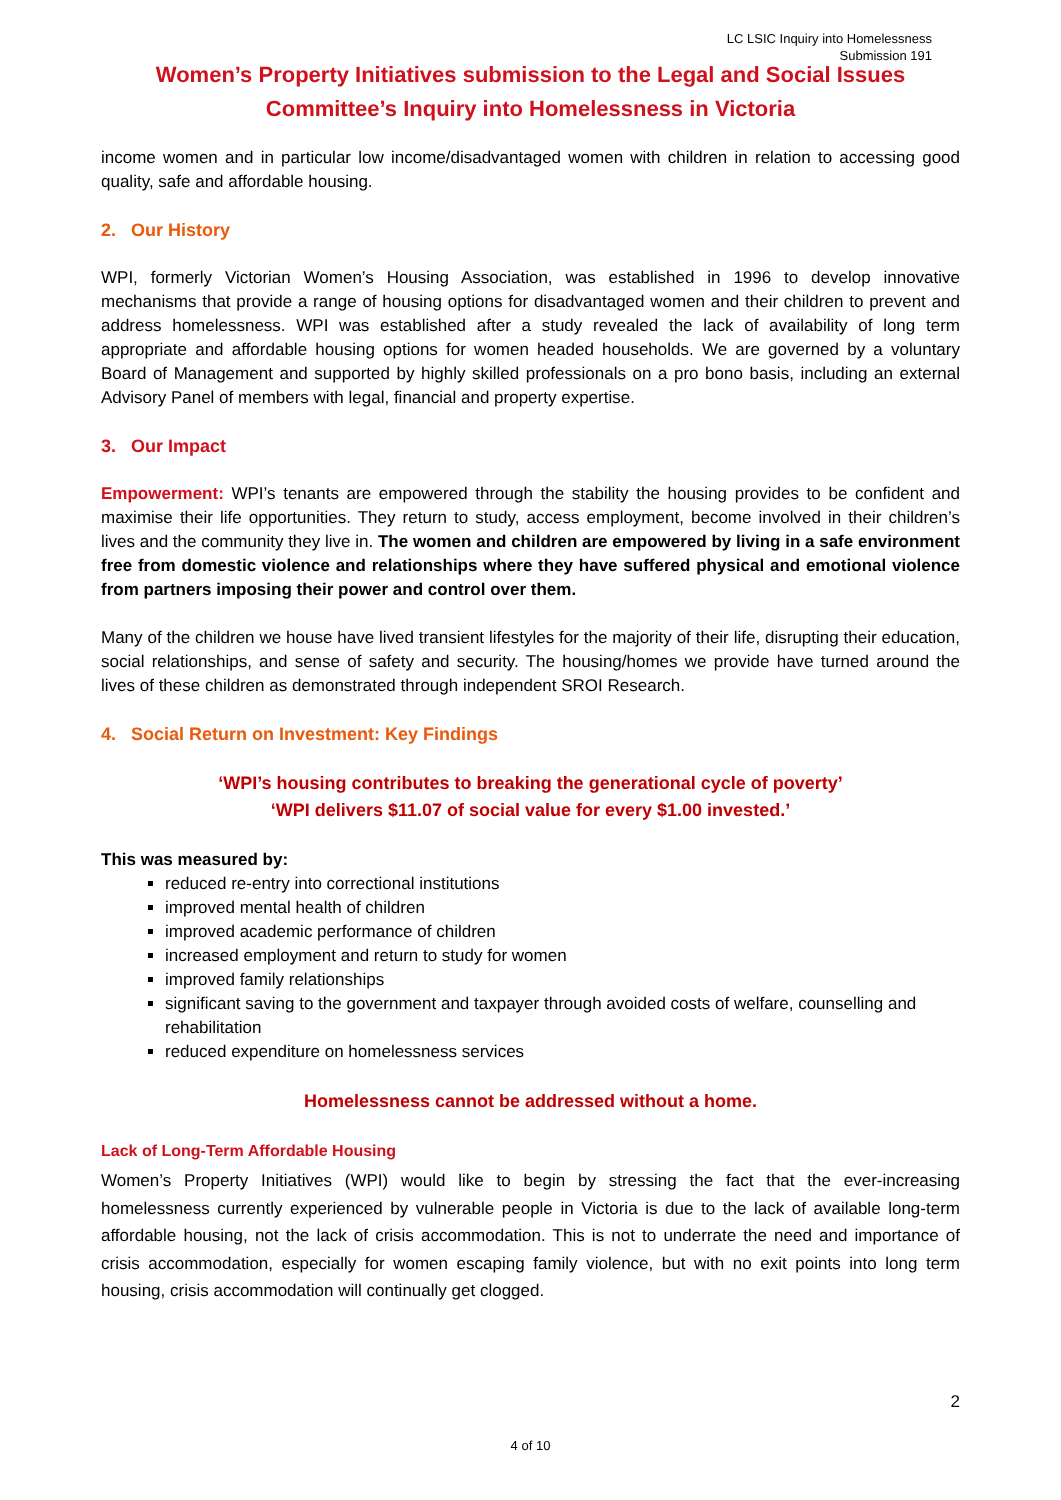LC LSIC Inquiry into Homelessness
Submission 191
Women’s Property Initiatives submission to the Legal and Social Issues
Committee’s Inquiry into Homelessness in Victoria
income women and in particular low income/disadvantaged women with children in relation to accessing good quality, safe and affordable housing.
2. Our History
WPI, formerly Victorian Women’s Housing Association, was established in 1996 to develop innovative mechanisms that provide a range of housing options for disadvantaged women and their children to prevent and address homelessness. WPI was established after a study revealed the lack of availability of long term appropriate and affordable housing options for women headed households. We are governed by a voluntary Board of Management and supported by highly skilled professionals on a pro bono basis, including an external Advisory Panel of members with legal, financial and property expertise.
3. Our Impact
Empowerment: WPI’s tenants are empowered through the stability the housing provides to be confident and maximise their life opportunities. They return to study, access employment, become involved in their children’s lives and the community they live in. The women and children are empowered by living in a safe environment free from domestic violence and relationships where they have suffered physical and emotional violence from partners imposing their power and control over them.
Many of the children we house have lived transient lifestyles for the majority of their life, disrupting their education, social relationships, and sense of safety and security. The housing/homes we provide have turned around the lives of these children as demonstrated through independent SROI Research.
4. Social Return on Investment: Key Findings
‘WPI’s housing contributes to breaking the generational cycle of poverty’
‘WPI delivers $11.07 of social value for every $1.00 invested.’
This was measured by:
reduced re-entry into correctional institutions
improved mental health of children
improved academic performance of children
increased employment and return to study for women
improved family relationships
significant saving to the government and taxpayer through avoided costs of welfare, counselling and rehabilitation
reduced expenditure on homelessness services
Homelessness cannot be addressed without a home.
Lack of Long-Term Affordable Housing
Women’s Property Initiatives (WPI) would like to begin by stressing the fact that the ever-increasing homelessness currently experienced by vulnerable people in Victoria is due to the lack of available long-term affordable housing, not the lack of crisis accommodation. This is not to underrate the need and importance of crisis accommodation, especially for women escaping family violence, but with no exit points into long term housing, crisis accommodation will continually get clogged.
2
4 of 10